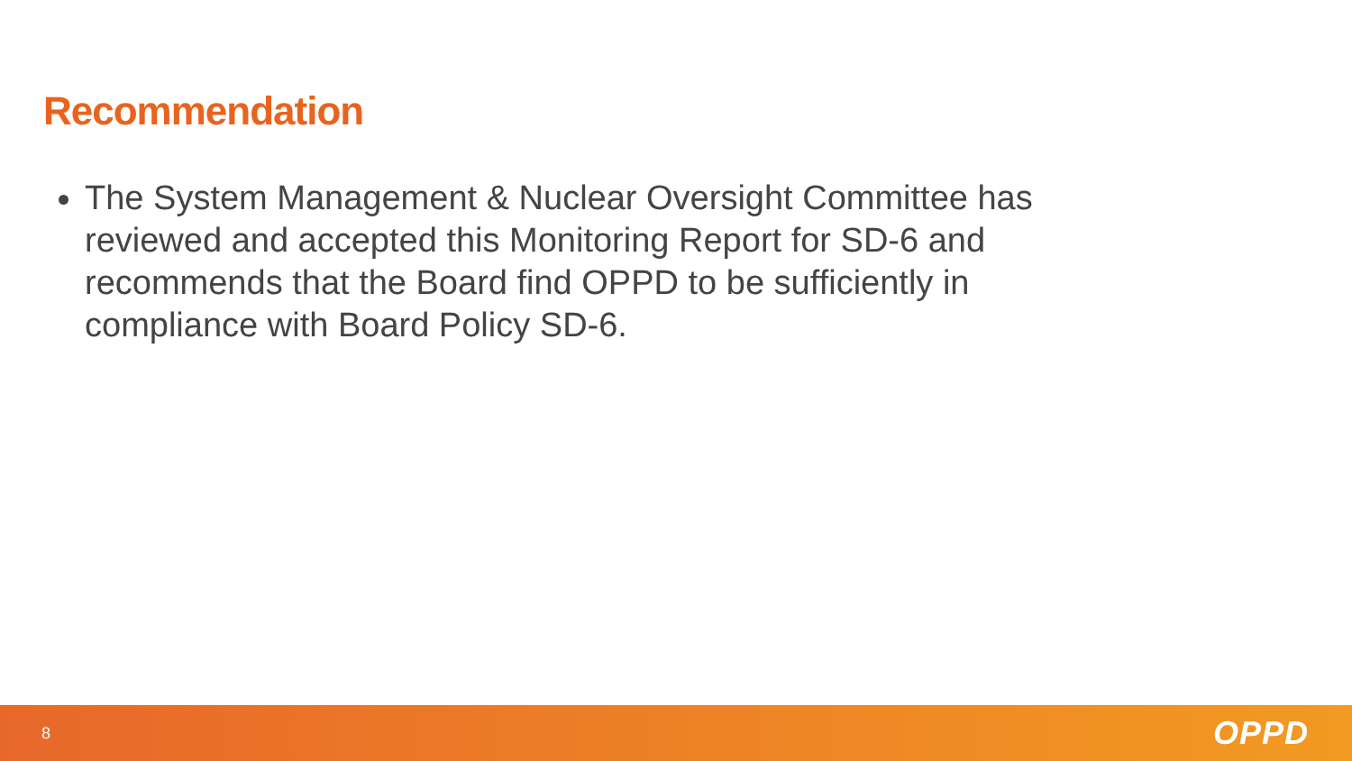Recommendation
The System Management & Nuclear Oversight Committee has reviewed and accepted this Monitoring Report for SD-6 and recommends that the Board find OPPD to be sufficiently in compliance with Board Policy SD-6.
8 OPPD